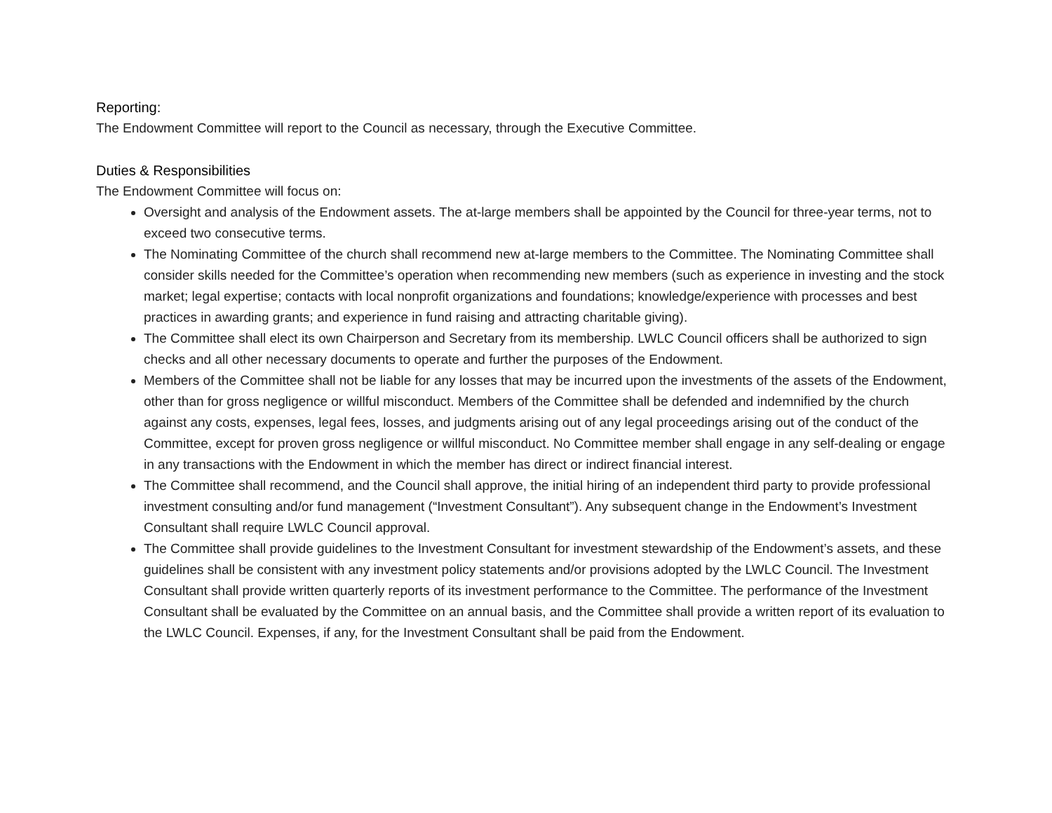Reporting:
The Endowment Committee will report to the Council as necessary, through the Executive Committee.
Duties & Responsibilities
The Endowment Committee will focus on:
Oversight and analysis of the Endowment assets. The at-large members shall be appointed by the Council for three-year terms, not to exceed two consecutive terms.
The Nominating Committee of the church shall recommend new at-large members to the Committee. The Nominating Committee shall consider skills needed for the Committee’s operation when recommending new members (such as experience in investing and the stock market; legal expertise; contacts with local nonprofit organizations and foundations; knowledge/experience with processes and best practices in awarding grants; and experience in fund raising and attracting charitable giving).
The Committee shall elect its own Chairperson and Secretary from its membership. LWLC Council officers shall be authorized to sign checks and all other necessary documents to operate and further the purposes of the Endowment.
Members of the Committee shall not be liable for any losses that may be incurred upon the investments of the assets of the Endowment, other than for gross negligence or willful misconduct. Members of the Committee shall be defended and indemnified by the church against any costs, expenses, legal fees, losses, and judgments arising out of any legal proceedings arising out of the conduct of the Committee, except for proven gross negligence or willful misconduct. No Committee member shall engage in any self-dealing or engage in any transactions with the Endowment in which the member has direct or indirect financial interest.
The Committee shall recommend, and the Council shall approve, the initial hiring of an independent third party to provide professional investment consulting and/or fund management (“Investment Consultant”). Any subsequent change in the Endowment’s Investment Consultant shall require LWLC Council approval.
The Committee shall provide guidelines to the Investment Consultant for investment stewardship of the Endowment’s assets, and these guidelines shall be consistent with any investment policy statements and/or provisions adopted by the LWLC Council. The Investment Consultant shall provide written quarterly reports of its investment performance to the Committee. The performance of the Investment Consultant shall be evaluated by the Committee on an annual basis, and the Committee shall provide a written report of its evaluation to the LWLC Council. Expenses, if any, for the Investment Consultant shall be paid from the Endowment.